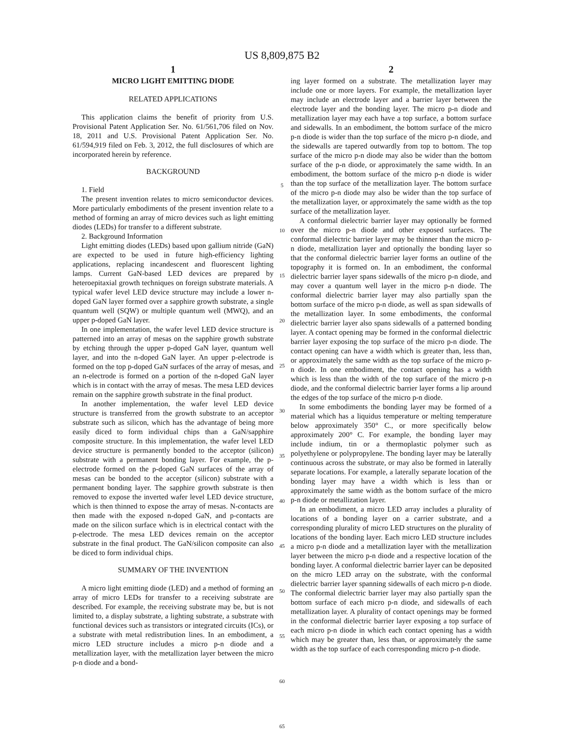US 8,809,875 B2
1
MICRO LIGHT EMITTING DIODE
RELATED APPLICATIONS
This application claims the benefit of priority from U.S. Provisional Patent Application Ser. No. 61/561,706 filed on Nov. 18, 2011 and U.S. Provisional Patent Application Ser. No. 61/594,919 filed on Feb. 3, 2012, the full disclosures of which are incorporated herein by reference.
BACKGROUND
1. Field
The present invention relates to micro semiconductor devices. More particularly embodiments of the present invention relate to a method of forming an array of micro devices such as light emitting diodes (LEDs) for transfer to a different substrate.
2. Background Information
Light emitting diodes (LEDs) based upon gallium nitride (GaN) are expected to be used in future high-efficiency lighting applications, replacing incandescent and fluorescent lighting lamps. Current GaN-based LED devices are prepared by heteroepitaxial growth techniques on foreign substrate materials. A typical wafer level LED device structure may include a lower n-doped GaN layer formed over a sapphire growth substrate, a single quantum well (SQW) or multiple quantum well (MWQ), and an upper p-doped GaN layer.
In one implementation, the wafer level LED device structure is patterned into an array of mesas on the sapphire growth substrate by etching through the upper p-doped GaN layer, quantum well layer, and into the n-doped GaN layer. An upper p-electrode is formed on the top p-doped GaN surfaces of the array of mesas, and an n-electrode is formed on a portion of the n-doped GaN layer which is in contact with the array of mesas. The mesa LED devices remain on the sapphire growth substrate in the final product.
In another implementation, the wafer level LED device structure is transferred from the growth substrate to an acceptor substrate such as silicon, which has the advantage of being more easily diced to form individual chips than a GaN/sapphire composite structure. In this implementation, the wafer level LED device structure is permanently bonded to the acceptor (silicon) substrate with a permanent bonding layer. For example, the p-electrode formed on the p-doped GaN surfaces of the array of mesas can be bonded to the acceptor (silicon) substrate with a permanent bonding layer. The sapphire growth substrate is then removed to expose the inverted wafer level LED device structure, which is then thinned to expose the array of mesas. N-contacts are then made with the exposed n-doped GaN, and p-contacts are made on the silicon surface which is in electrical contact with the p-electrode. The mesa LED devices remain on the acceptor substrate in the final product. The GaN/silicon composite can also be diced to form individual chips.
SUMMARY OF THE INVENTION
A micro light emitting diode (LED) and a method of forming an array of micro LEDs for transfer to a receiving substrate are described. For example, the receiving substrate may be, but is not limited to, a display substrate, a lighting substrate, a substrate with functional devices such as transistors or integrated circuits (ICs), or a substrate with metal redistribution lines. In an embodiment, a micro LED structure includes a micro p-n diode and a metallization layer, with the metallization layer between the micro p-n diode and a bond-
5
10
15
20
25
30
35
40
45
50
55
60
65
2
ing layer formed on a substrate. The metallization layer may include one or more layers. For example, the metallization layer may include an electrode layer and a barrier layer between the electrode layer and the bonding layer. The micro p-n diode and metallization layer may each have a top surface, a bottom surface and sidewalls. In an embodiment, the bottom surface of the micro p-n diode is wider than the top surface of the micro p-n diode, and the sidewalls are tapered outwardly from top to bottom. The top surface of the micro p-n diode may also be wider than the bottom surface of the p-n diode, or approximately the same width. In an embodiment, the bottom surface of the micro p-n diode is wider than the top surface of the metallization layer. The bottom surface of the micro p-n diode may also be wider than the top surface of the metallization layer, or approximately the same width as the top surface of the metallization layer.
A conformal dielectric barrier layer may optionally be formed over the micro p-n diode and other exposed surfaces. The conformal dielectric barrier layer may be thinner than the micro p-n diode, metallization layer and optionally the bonding layer so that the conformal dielectric barrier layer forms an outline of the topography it is formed on. In an embodiment, the conformal dielectric barrier layer spans sidewalls of the micro p-n diode, and may cover a quantum well layer in the micro p-n diode. The conformal dielectric barrier layer may also partially span the bottom surface of the micro p-n diode, as well as span sidewalls of the metallization layer. In some embodiments, the conformal dielectric barrier layer also spans sidewalls of a patterned bonding layer. A contact opening may be formed in the conformal dielectric barrier layer exposing the top surface of the micro p-n diode. The contact opening can have a width which is greater than, less than, or approximately the same width as the top surface of the micro p-n diode. In one embodiment, the contact opening has a width which is less than the width of the top surface of the micro p-n diode, and the conformal dielectric barrier layer forms a lip around the edges of the top surface of the micro p-n diode.
In some embodiments the bonding layer may be formed of a material which has a liquidus temperature or melting temperature below approximately 350° C., or more specifically below approximately 200° C. For example, the bonding layer may include indium, tin or a thermoplastic polymer such as polyethylene or polypropylene. The bonding layer may be laterally continuous across the substrate, or may also be formed in laterally separate locations. For example, a laterally separate location of the bonding layer may have a width which is less than or approximately the same width as the bottom surface of the micro p-n diode or metallization layer.
In an embodiment, a micro LED array includes a plurality of locations of a bonding layer on a carrier substrate, and a corresponding plurality of micro LED structures on the plurality of locations of the bonding layer. Each micro LED structure includes a micro p-n diode and a metallization layer with the metallization layer between the micro p-n diode and a respective location of the bonding layer. A conformal dielectric barrier layer can be deposited on the micro LED array on the substrate, with the conformal dielectric barrier layer spanning sidewalls of each micro p-n diode. The conformal dielectric barrier layer may also partially span the bottom surface of each micro p-n diode, and sidewalls of each metallization layer. A plurality of contact openings may be formed in the conformal dielectric barrier layer exposing a top surface of each micro p-n diode in which each contact opening has a width which may be greater than, less than, or approximately the same width as the top surface of each corresponding micro p-n diode.